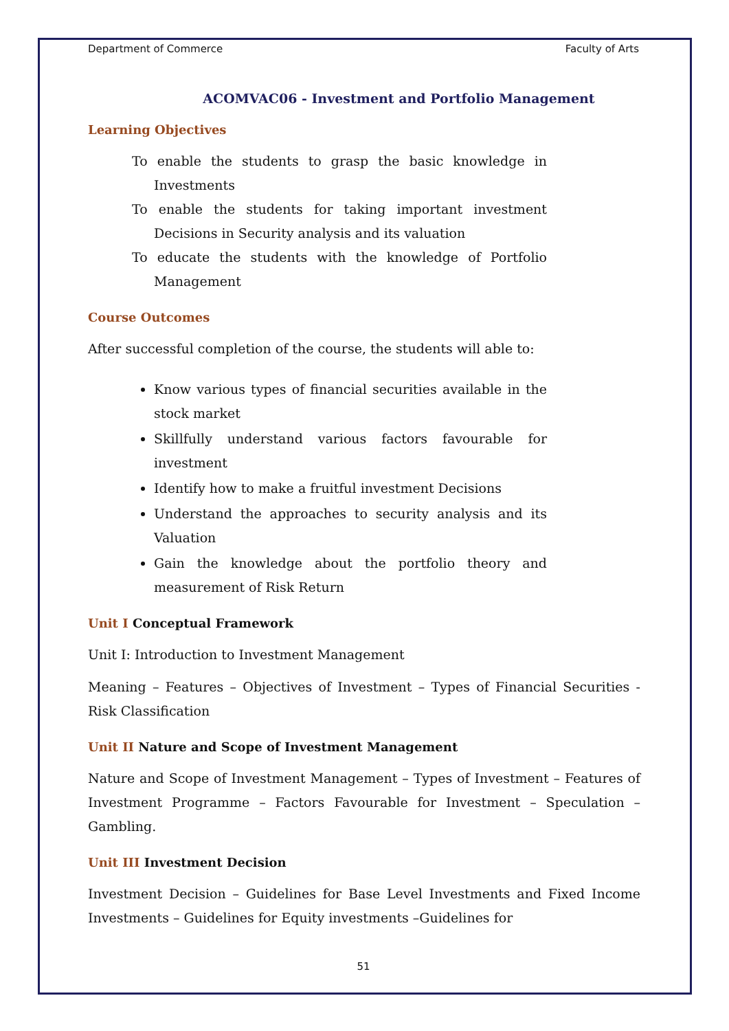Department of Commerce Faculty of Arts
ACOMVAC06 - Investment and Portfolio Management
Learning Objectives
To enable the students to grasp the basic knowledge in Investments
To enable the students for taking important investment Decisions in Security analysis and its valuation
To educate the students with the knowledge of Portfolio Management
Course Outcomes
After successful completion of the course, the students will able to:
Know various types of financial securities available in the stock market
Skillfully understand various factors favourable for investment
Identify how to make a fruitful investment Decisions
Understand the approaches to security analysis and its Valuation
Gain the knowledge about the portfolio theory and measurement of Risk Return
Unit I Conceptual Framework
Unit I: Introduction to Investment Management
Meaning – Features – Objectives of Investment – Types of Financial Securities - Risk Classification
Unit II Nature and Scope of Investment Management
Nature and Scope of Investment Management – Types of Investment – Features of Investment Programme – Factors Favourable for Investment – Speculation – Gambling.
Unit III Investment Decision
Investment Decision – Guidelines for Base Level Investments and Fixed Income Investments – Guidelines for Equity investments –Guidelines for
51